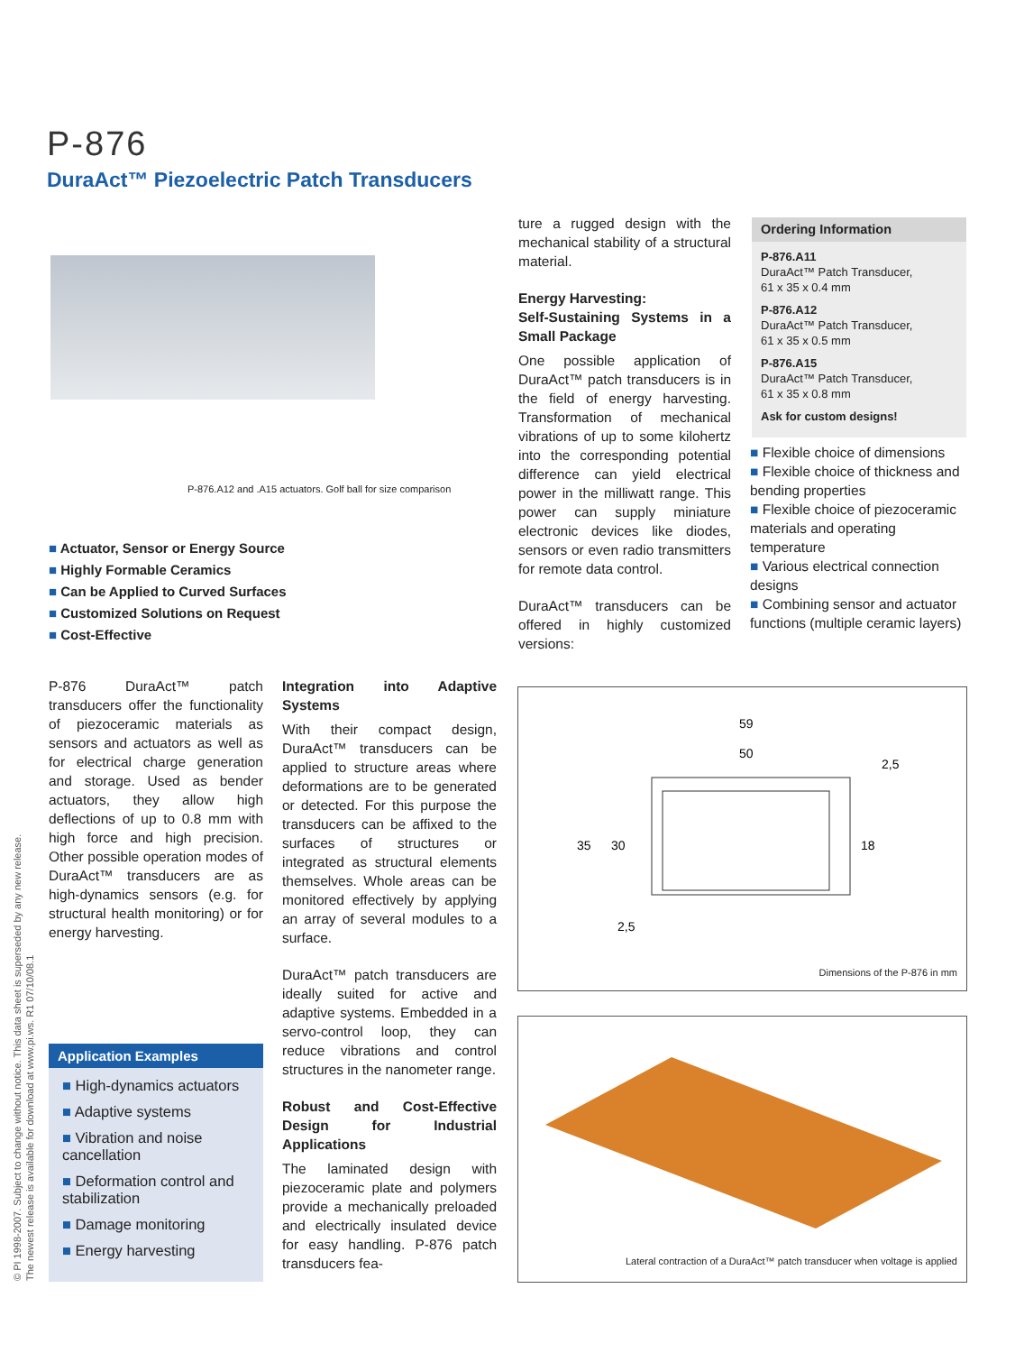P-876
DuraAct™ Piezoelectric Patch Transducers
P-876.A12 and .A15 actuators. Golf ball for size comparison
■ Actuator, Sensor or Energy Source
■ Highly Formable Ceramics
■ Can be Applied to Curved Surfaces
■ Customized Solutions on Request
■ Cost-Effective
P-876 DuraAct™ patch transducers offer the functionality of piezoceramic materials as sensors and actuators as well as for electrical charge generation and storage. Used as bender actuators, they allow high deflections of up to 0.8 mm with high force and high precision. Other possible operation modes of DuraAct™ transducers are as high-dynamics sensors (e.g. for structural health monitoring) or for energy harvesting.
Application Examples
■ High-dynamics actuators
■ Adaptive systems
■ Vibration and noise cancellation
■ Deformation control and stabilization
■ Damage monitoring
■ Energy harvesting
Integration into Adaptive Systems
With their compact design, DuraAct™ transducers can be applied to structure areas where deformations are to be generated or detected. For this purpose the transducers can be affixed to the surfaces of structures or integrated as structural elements themselves. Whole areas can be monitored effectively by applying an array of several modules to a surface.
DuraAct™ patch transducers are ideally suited for active and adaptive systems. Embedded in a servo-control loop, they can reduce vibrations and control structures in the nanometer range.
Robust and Cost-Effective Design for Industrial Applications
The laminated design with piezoceramic plate and polymers provide a mechanically preloaded and electrically insulated device for easy handling. P-876 patch transducers fea-
ture a rugged design with the mechanical stability of a structural material.
Energy Harvesting:
Self-Sustaining Systems in a Small Package
One possible application of DuraAct™ patch transducers is in the field of energy harvesting. Transformation of mechanical vibrations of up to some kilohertz into the corresponding potential difference can yield electrical power in the milliwatt range. This power can supply miniature electronic devices like diodes, sensors or even radio transmitters for remote data control.
DuraAct™ transducers can be offered in highly customized versions:
Ordering Information
P-876.A11
DuraAct™ Patch Transducer,
61 x 35 x 0.4 mm
P-876.A12
DuraAct™ Patch Transducer,
61 x 35 x 0.5 mm
P-876.A15
DuraAct™ Patch Transducer,
61 x 35 x 0.8 mm
Ask for custom designs!
■ Flexible choice of dimensions
■ Flexible choice of thickness and bending properties
■ Flexible choice of piezoceramic materials and operating temperature
■ Various electrical connection designs
■ Combining sensor and actuator functions (multiple ceramic layers)
59
50
35
30
18
2,5
2,5
Dimensions of the P-876 in mm
Lateral contraction of a DuraAct™ patch transducer when voltage is applied
© PI 1998-2007. Subject to change without notice. This data sheet is superseded by any new release. The newest release is available for download at www.pi.ws. R1 07/10/08.1